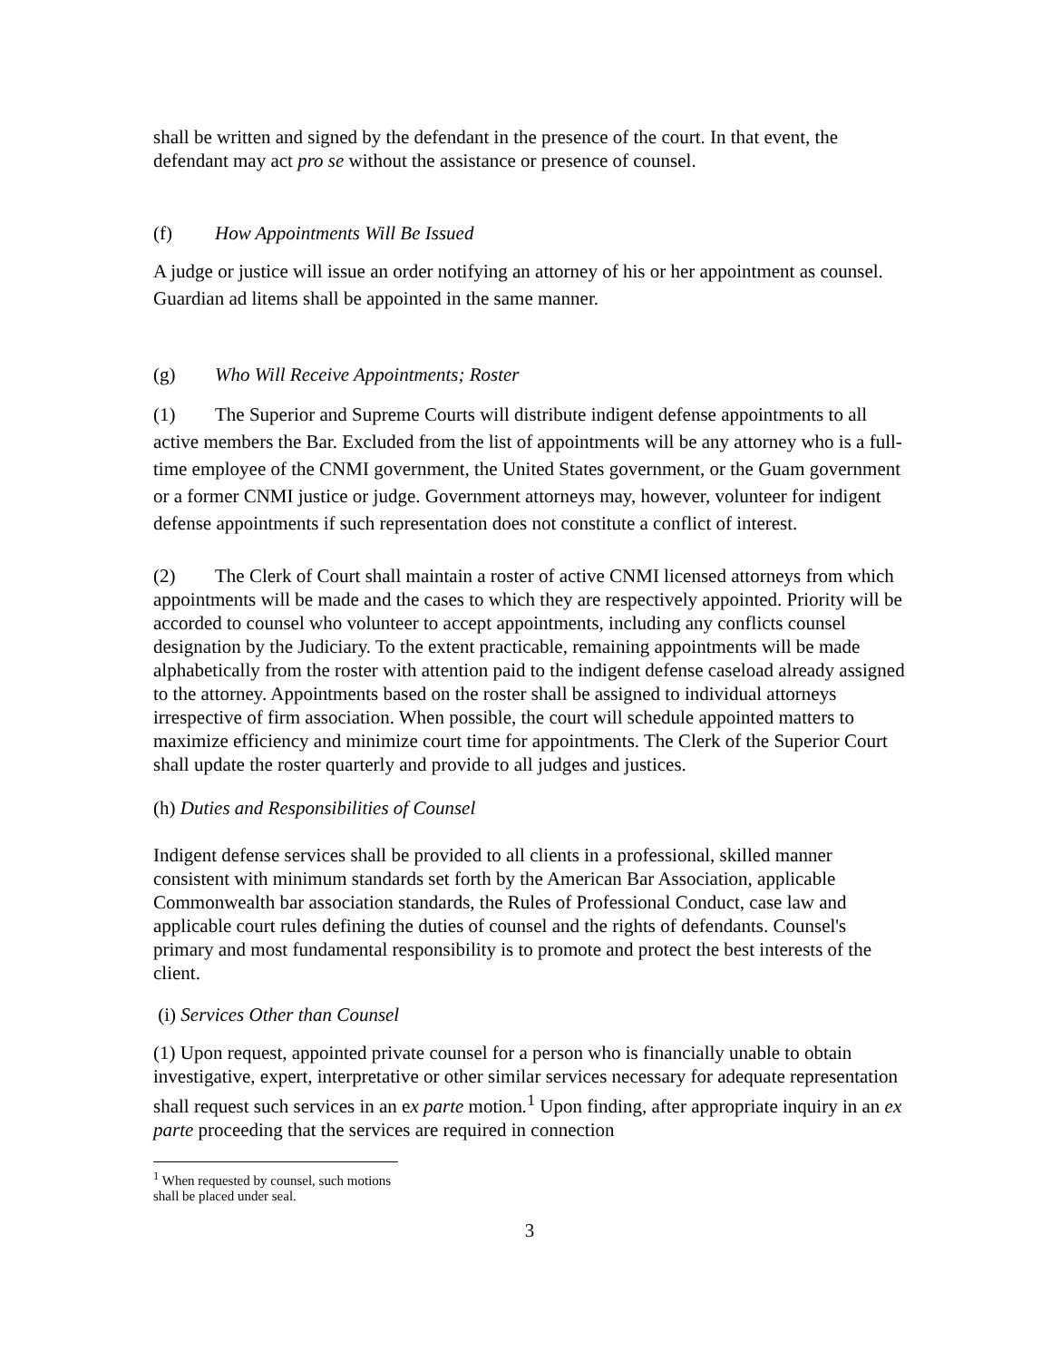shall be written and signed by the defendant in the presence of the court. In that event, the defendant may act pro se without the assistance or presence of counsel.
(f) How Appointments Will Be Issued
A judge or justice will issue an order notifying an attorney of his or her appointment as counsel. Guardian ad litems shall be appointed in the same manner.
(g) Who Will Receive Appointments; Roster
(1) The Superior and Supreme Courts will distribute indigent defense appointments to all active members the Bar. Excluded from the list of appointments will be any attorney who is a full-time employee of the CNMI government, the United States government, or the Guam government or a former CNMI justice or judge. Government attorneys may, however, volunteer for indigent defense appointments if such representation does not constitute a conflict of interest.
(2) The Clerk of Court shall maintain a roster of active CNMI licensed attorneys from which appointments will be made and the cases to which they are respectively appointed. Priority will be accorded to counsel who volunteer to accept appointments, including any conflicts counsel designation by the Judiciary. To the extent practicable, remaining appointments will be made alphabetically from the roster with attention paid to the indigent defense caseload already assigned to the attorney. Appointments based on the roster shall be assigned to individual attorneys irrespective of firm association. When possible, the court will schedule appointed matters to maximize efficiency and minimize court time for appointments. The Clerk of the Superior Court shall update the roster quarterly and provide to all judges and justices.
(h) Duties and Responsibilities of Counsel
Indigent defense services shall be provided to all clients in a professional, skilled manner consistent with minimum standards set forth by the American Bar Association, applicable Commonwealth bar association standards, the Rules of Professional Conduct, case law and applicable court rules defining the duties of counsel and the rights of defendants. Counsel's primary and most fundamental responsibility is to promote and protect the best interests of the client.
(i) Services Other than Counsel
(1) Upon request, appointed private counsel for a person who is financially unable to obtain investigative, expert, interpretative or other similar services necessary for adequate representation shall request such services in an ex parte motion.<sup>1</sup> Upon finding, after appropriate inquiry in an ex parte proceeding that the services are required in connection
<sup>1</sup> When requested by counsel, such motions shall be placed under seal.
3